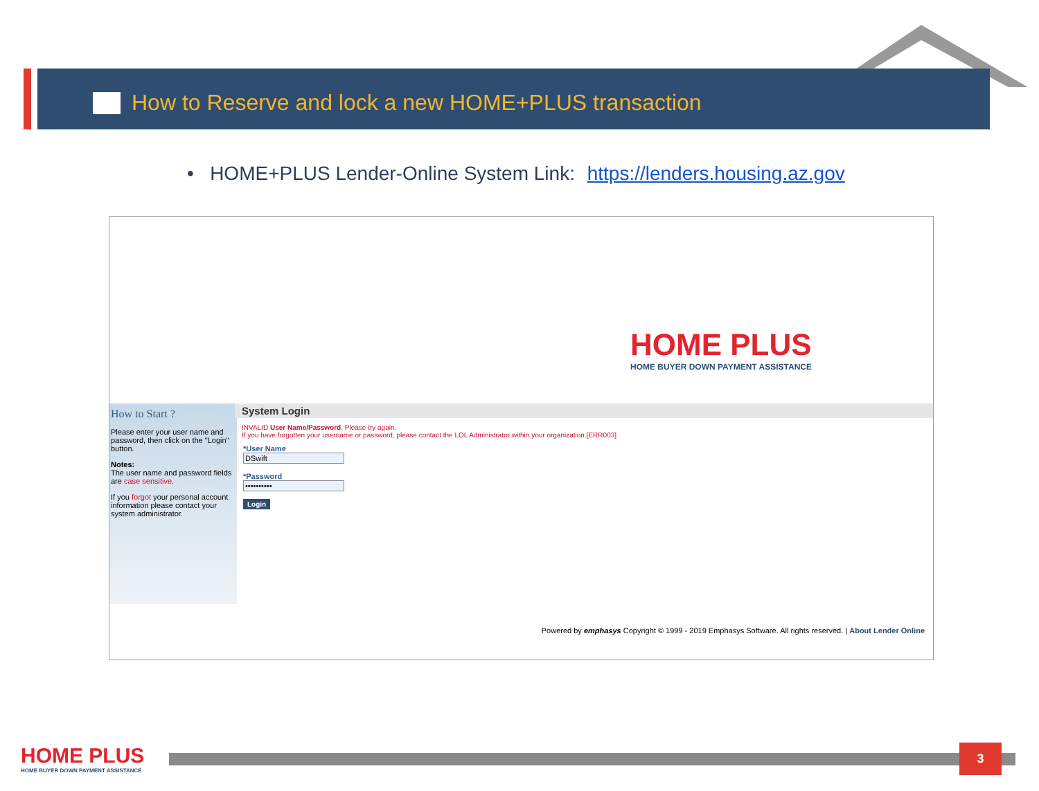How to Reserve and lock a new HOME+PLUS transaction
• HOME+PLUS Lender-Online System Link: https://lenders.housing.az.gov
HOME PLUS
HOME BUYER DOWN PAYMENT ASSISTANCE
How to Start ?
Please enter your user name and password, then click on the "Login" button.
Notes:
The user name and password fields are case sensitive.
If you forgot your personal account information please contact your system administrator.
System Login
INVALID User Name/Password. Please try again.
If you have forgotten your username or password, please contact the LOL Administrator within your organization.[ERR003]
*User Name
*Password
Login
Powered by emphasys Copyright © 1999 - 2019 Emphasys Software. All rights reserved. | About Lender Online
HOME PLUS
HOME BUYER DOWN PAYMENT ASSISTANCE
3